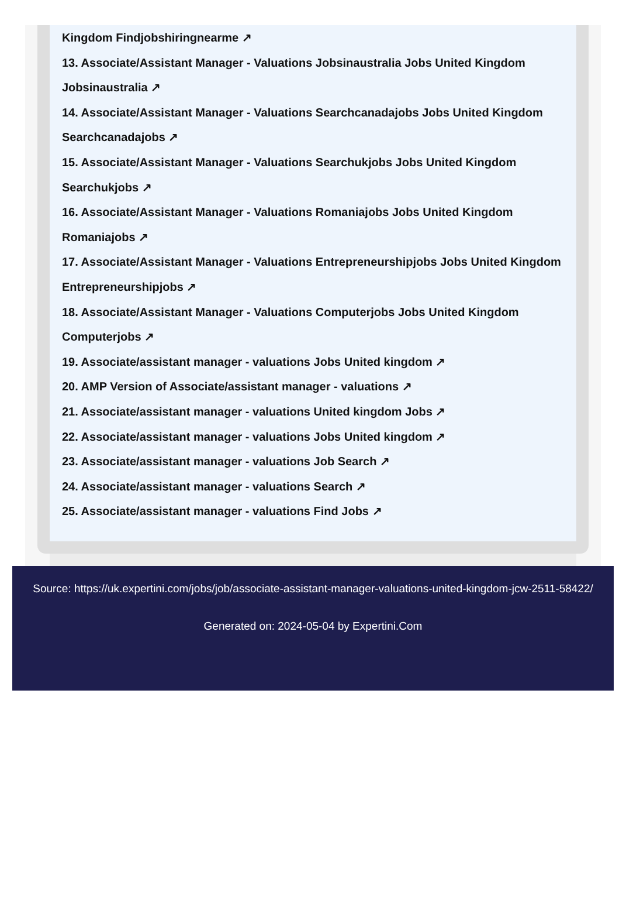Kingdom Findjobshiringnearme ↗
13. Associate/Assistant Manager - Valuations Jobsinaustralia Jobs United Kingdom Jobsinaustralia ↗
14. Associate/Assistant Manager - Valuations Searchcanadajobs Jobs United Kingdom Searchcanadajobs ↗
15. Associate/Assistant Manager - Valuations Searchukjobs Jobs United Kingdom Searchukjobs ↗
16. Associate/Assistant Manager - Valuations Romaniajobs Jobs United Kingdom Romaniajobs ↗
17. Associate/Assistant Manager - Valuations Entrepreneurshipjobs Jobs United Kingdom Entrepreneurshipjobs ↗
18. Associate/Assistant Manager - Valuations Computerjobs Jobs United Kingdom Computerjobs ↗
19. Associate/assistant manager - valuations Jobs United kingdom ↗
20. AMP Version of Associate/assistant manager - valuations ↗
21. Associate/assistant manager - valuations United kingdom Jobs ↗
22. Associate/assistant manager - valuations Jobs United kingdom ↗
23. Associate/assistant manager - valuations Job Search ↗
24. Associate/assistant manager - valuations Search ↗
25. Associate/assistant manager - valuations Find Jobs ↗
Source: https://uk.expertini.com/jobs/job/associate-assistant-manager-valuations-united-kingdom-jcw-2511-58422/
Generated on: 2024-05-04 by Expertini.Com